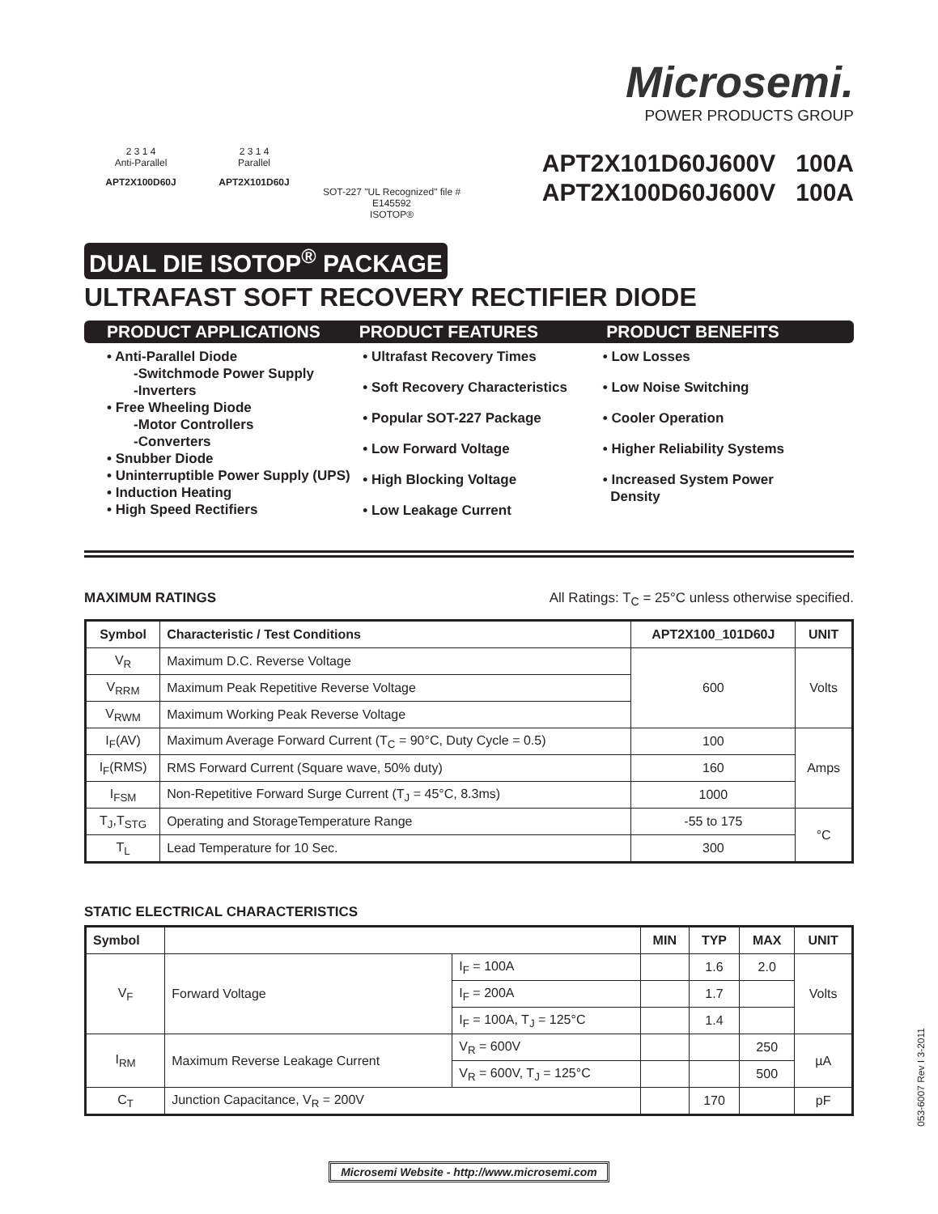2 3 1 4
Anti-Parallel
APT2X100D60J
2 3 1 4
Parallel
APT2X101D60J
SOT-227 "UL Recognized" file # E145592
ISOTOP®
Microsemi.
POWER PRODUCTS GROUP
APT2X101D60J 600V 100A
APT2X100D60J 600V 100A
DUAL DIE ISOTOP<sup>®</sup> PACKAGE
ULTRAFAST SOFT RECOVERY RECTIFIER DIODE
PRODUCT APPLICATIONS PRODUCT FEATURES PRODUCT BENEFITS
• Anti-Parallel Diode
-Switchmode Power Supply
-Inverters
• Free Wheeling Diode
-Motor Controllers
-Converters
• Snubber Diode
• Uninterruptible Power Supply (UPS)
• Induction Heating
• High Speed Rectifiers
• Ultrafast Recovery Times
• Soft Recovery Characteristics
• Popular SOT-227 Package
• Low Forward Voltage
• High Blocking Voltage
• Low Leakage Current
• Low Losses
• Low Noise Switching
• Cooler Operation
• Higher Reliability Systems
• Increased System Power
Density
MAXIMUM RATINGS All Ratings: T<sub>C</sub> = 25°C unless otherwise specified.
| Symbol | Characteristic / Test Conditions | APT2X100_101D60J | UNIT |
| --- | --- | --- | --- |
| V<sub>R</sub> | Maximum D.C. Reverse Voltage | 600 | Volts |
| V<sub>RRM</sub> | Maximum Peak Repetitive Reverse Voltage | | |
| V<sub>RWM</sub> | Maximum Working Peak Reverse Voltage | | |
| I<sub>F</sub>(AV) | Maximum Average Forward Current (T<sub>C</sub> = 90°C, Duty Cycle = 0.5) | 100 | Amps |
| I<sub>F</sub>(RMS) | RMS Forward Current (Square wave, 50% duty) | 160 | |
| I<sub>FSM</sub> | Non-Repetitive Forward Surge Current (T<sub>J</sub> = 45°C, 8.3ms) | 1000 | |
| T<sub>J</sub>,T<sub>STG</sub> | Operating and StorageTemperature Range | -55 to 175 | °C |
| T<sub>L</sub> | Lead Temperature for 10 Sec. | 300 | |
STATIC ELECTRICAL CHARACTERISTICS
| Symbol | | | MIN | TYP | MAX | UNIT |
| --- | --- | --- | --- | --- | --- | --- |
| V<sub>F</sub> | Forward Voltage | I<sub>F</sub> = 100A | | 1.6 | 2.0 | Volts |
| | | I<sub>F</sub> = 200A | | 1.7 | | |
| | | I<sub>F</sub> = 100A, T<sub>J</sub> = 125°C | | 1.4 | | |
| I<sub>RM</sub> | Maximum Reverse Leakage Current | V<sub>R</sub> = 600V | | | 250 | µA |
| | | V<sub>R</sub> = 600V, T<sub>J</sub> = 125°C | | | 500 | |
| C<sub>T</sub> | Junction Capacitance, V<sub>R</sub> = 200V | | | 170 | | pF |
Microsemi Website - http://www.microsemi.com
053-6007 Rev I 3-2011